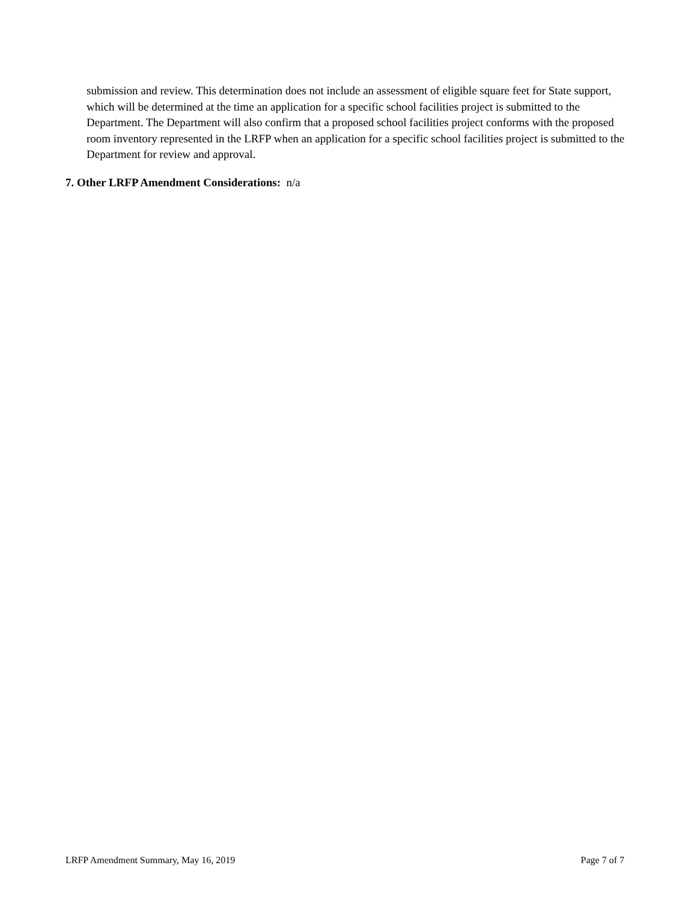submission and review. This determination does not include an assessment of eligible square feet for State support, which will be determined at the time an application for a specific school facilities project is submitted to the Department. The Department will also confirm that a proposed school facilities project conforms with the proposed room inventory represented in the LRFP when an application for a specific school facilities project is submitted to the Department for review and approval.
7. Other LRFP Amendment Considerations: n/a
LRFP Amendment Summary, May 16, 2019 Page 7 of 7